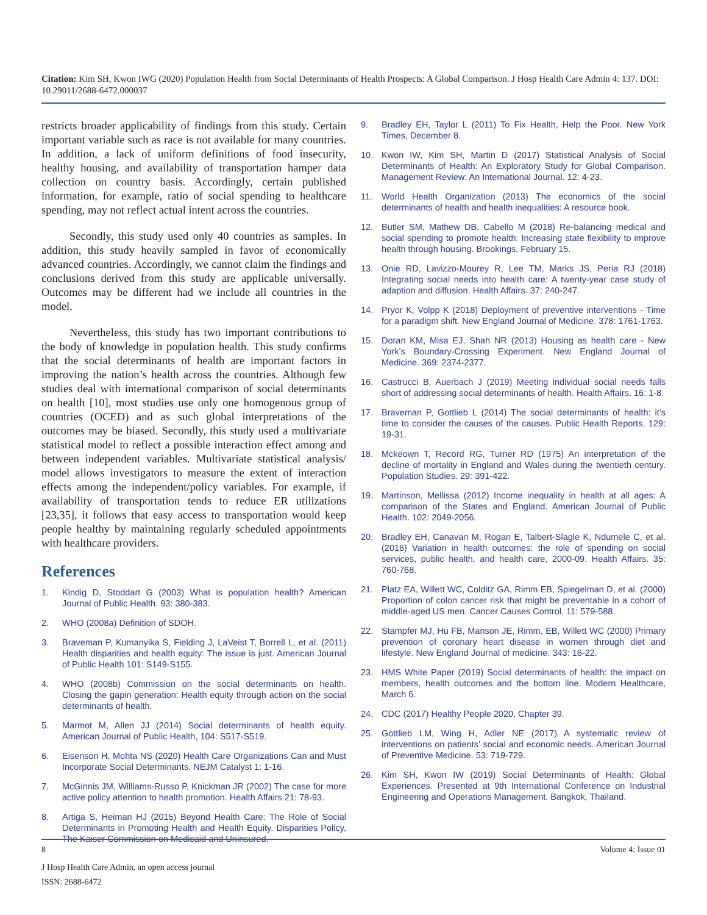Citation: Kim SH, Kwon IWG (2020) Population Health from Social Determinants of Health Prospects: A Global Comparison. J Hosp Health Care Admin 4: 137. DOI: 10.29011/2688-6472.000037
restricts broader applicability of findings from this study. Certain important variable such as race is not available for many countries. In addition, a lack of uniform definitions of food insecurity, healthy housing, and availability of transportation hamper data collection on country basis. Accordingly, certain published information, for example, ratio of social spending to healthcare spending, may not reflect actual intent across the countries.
Secondly, this study used only 40 countries as samples. In addition, this study heavily sampled in favor of economically advanced countries. Accordingly, we cannot claim the findings and conclusions derived from this study are applicable universally. Outcomes may be different had we include all countries in the model.
Nevertheless, this study has two important contributions to the body of knowledge in population health. This study confirms that the social determinants of health are important factors in improving the nation’s health across the countries. Although few studies deal with international comparison of social determinants on health [10], most studies use only one homogenous group of countries (OCED) and as such global interpretations of the outcomes may be biased. Secondly, this study used a multivariate statistical model to reflect a possible interaction effect among and between independent variables. Multivariate statistical analysis/ model allows investigators to measure the extent of interaction effects among the independent/policy variables. For example, if availability of transportation tends to reduce ER utilizations [23,35], it follows that easy access to transportation would keep people healthy by maintaining regularly scheduled appointments with healthcare providers.
References
1. Kindig D, Stoddart G (2003) What is population health? American Journal of Public Health. 93: 380-383.
2. WHO (2008a) Definition of SDOH.
3. Braveman P, Kumanyika S, Fielding J, LaVeist T, Borrell L, et al. (2011) Health disparities and health equity: The issue is just. American Journal of Public Health 101: S149-S155.
4. WHO (2008b) Commission on the social determinants on health. Closing the gapin generation: Health equity through action on the social determinants of health.
5. Marmot M, Allen JJ (2014) Social determinants of health equity. American Journal of Public Health, 104: S517-S519.
6. Eisenson H, Mohta NS (2020) Health Care Organizations Can and Must Incorporate Social Determinants. NEJM Catalyst 1: 1-16.
7. McGinnis JM, Williams-Russo P, Knickman JR (2002) The case for more active policy attention to health promotion. Health Affairs 21: 78-93.
8. Artiga S, Heiman HJ (2015) Beyond Health Care: The Role of Social Determinants in Promoting Health and Health Equity. Disparities Policy, The Kaiser Commission on Medicaid and Uninsured.
9. Bradley EH, Taylor L (2011) To Fix Health, Help the Poor. New York Times, December 8.
10. Kwon IW, Kim SH, Martin D (2017) Statistical Analysis of Social Determinants of Health: An Exploratory Study for Global Comparison. Management Review: An International Journal. 12: 4-23.
11. World Health Organization (2013) The economics of the social determinants of health and health inequalities: A resource book.
12. Butler SM, Mathew DB, Cabello M (2018) Re-balancing medical and social spending to promote health: Increasing state flexibility to improve health through housing. Brookings, February 15.
13. Onie RD, Lavizzo-Mourey R, Lee TM, Marks JS, Peria RJ (2018) Integrating social needs into health care: A twenty-year case study of adaption and diffusion. Health Affairs. 37: 240-247.
14. Pryor K, Volpp K (2018) Deployment of preventive interventions - Time for a paradigm shift. New England Journal of Medicine. 378: 1761-1763.
15. Doran KM, Misa EJ, Shah NR (2013) Housing as health care - New York’s Boundary-Crossing Experiment. New England Journal of Medicine. 369: 2374-2377.
16. Castrucci B, Auerbach J (2019) Meeting individual social needs falls short of addressing social determinants of health. Health Affairs. 16: 1-8.
17. Braveman P, Gottlieb L (2014) The social determinants of health: it’s time to consider the causes of the causes. Public Health Reports. 129: 19-31.
18. Mckeown T, Record RG, Turner RD (1975) An interpretation of the decline of mortality in England and Wales during the twentieth century. Population Studies. 29: 391-422.
19. Martinson, Mellissa (2012) Income inequality in health at all ages: A comparison of the States and England. American Journal of Public Health. 102: 2049-2056.
20. Bradley EH, Canavan M, Rogan E, Talbert-Slagle K, Ndumele C, et al. (2016) Variation in health outcomes: the role of spending on social services, public health, and health care, 2000-09. Health Affairs. 35: 760-768.
21. Platz EA, Willett WC, Colditz GA, Rimm EB, Spiegelman D, et al. (2000) Proportion of colon cancer risk that might be preventable in a cohort of middle-aged US men. Cancer Causes Control. 11: 579-588.
22. Stampfer MJ, Hu FB, Manson JE, Rimm, EB, Willett WC (2000) Primary prevention of coronary heart disease in women through diet and lifestyle. New England Journal of medicine. 343: 16-22.
23. HMS White Paper (2019) Social determinants of health: the impact on members, health outcomes and the bottom line. Modern Healthcare, March 6.
24. CDC (2017) Healthy People 2020, Chapter 39.
25. Gottlieb LM, Wing H, Adler NE (2017) A systematic review of interventions on patients’ social and economic needs. American Journal of Preventive Medicine. 53: 719-729.
26. Kim SH, Kwon IW (2019) Social Determinants of Health: Global Experiences. Presented at 9th International Conference on Industrial Engineering and Operations Management. Bangkok, Thailand.
8 Volume 4; Issue 01
J Hosp Health Care Admin, an open access journal
ISSN: 2688-6472